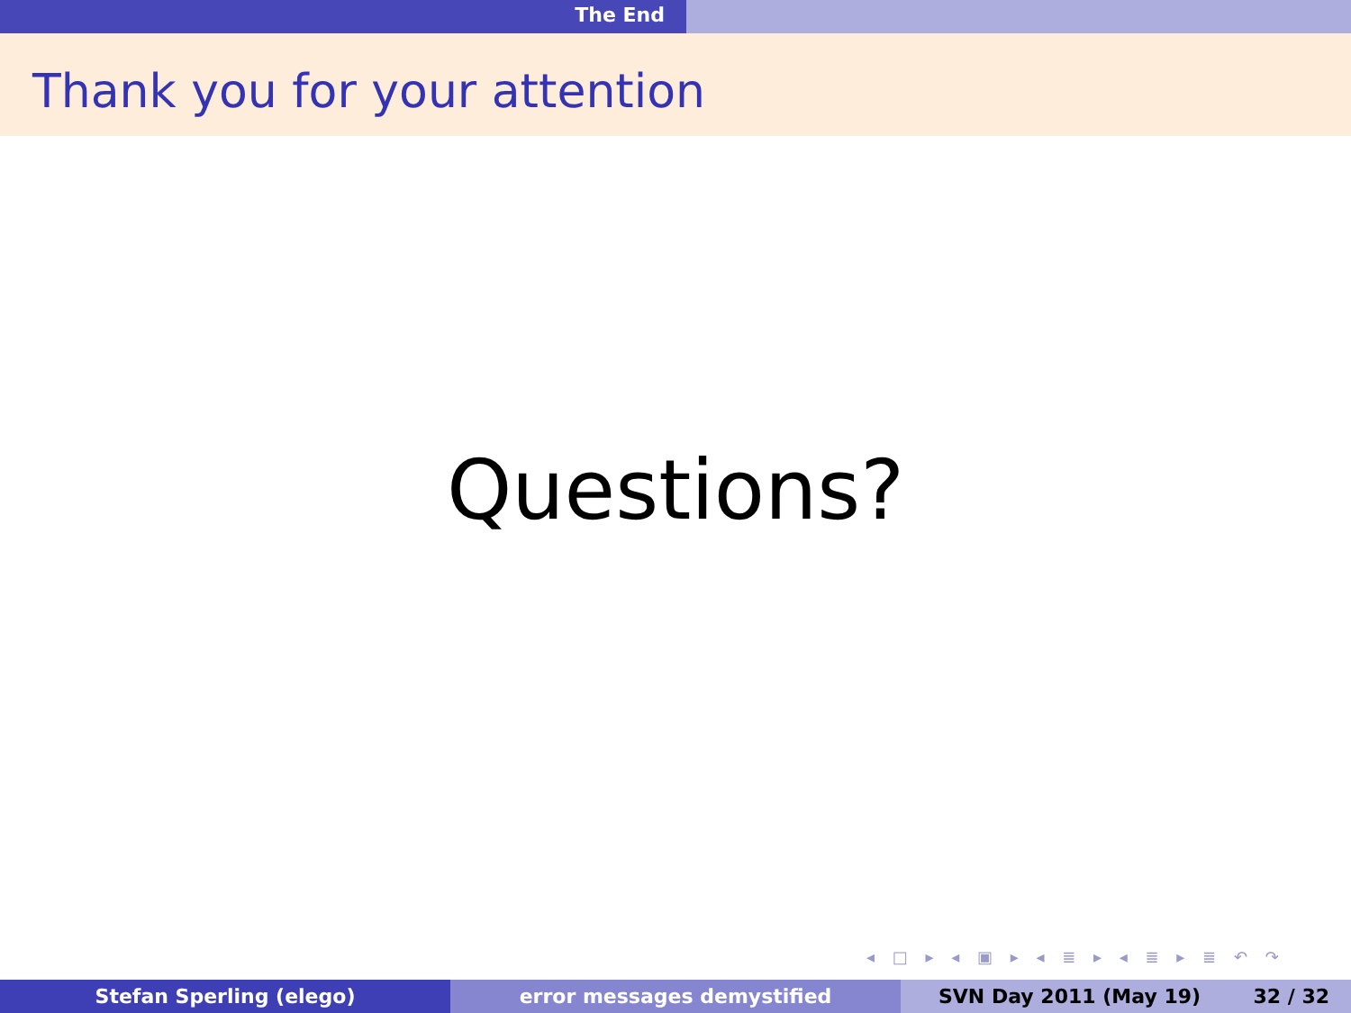The End
Thank you for your attention
Questions?
◂ □ ▸ ◂ ▣ ▸ ◂ ≣ ▸ ◂ ≣ ▸ ≣ ↶ ↷
Stefan Sperling (elego) error messages demystified SVN Day 2011 (May 19) 32 / 32